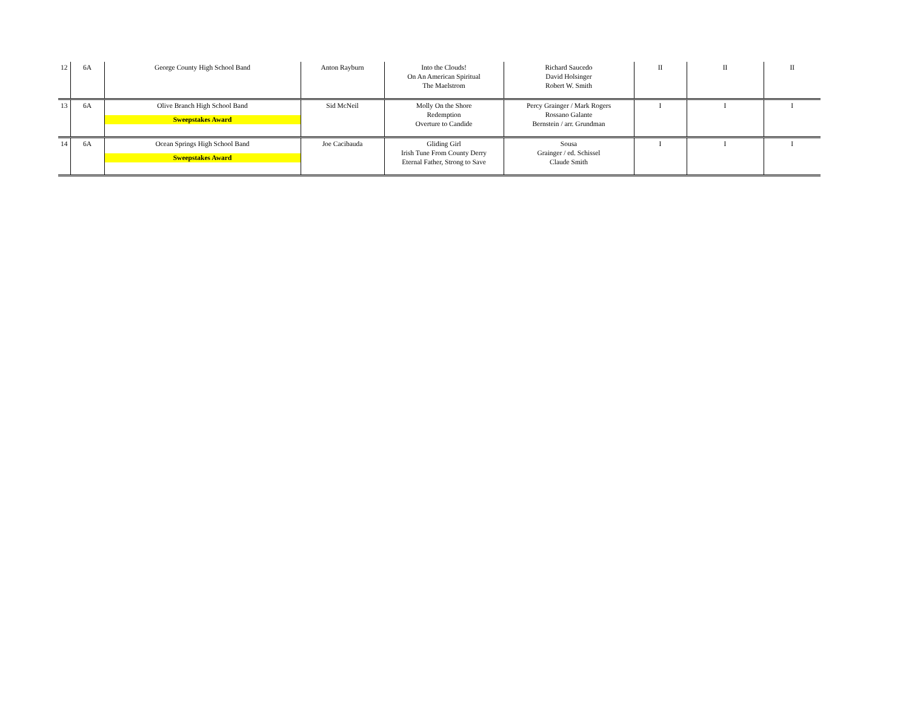| 12 | 6A | George County High School Band | Anton Rayburn | Into the Clouds! On An American Spiritual The Maelstrom | Richard Saucedo David Holsinger Robert W. Smith | II | II | II |
| 13 | 6A | Olive Branch High School Band Sweepstakes Award | Sid McNeil | Molly On the Shore Redemption Overture to Candide | Percy Grainger / Mark Rogers Rossano Galante Bernstein / arr. Grundman | I | I | I |
| 14 | 6A | Ocean Springs High School Band Sweepstakes Award | Joe Cacibauda | Gliding Girl Irish Tune From County Derry Eternal Father, Strong to Save | Sousa Grainger / ed. Schissel Claude Smith | I | I | I |